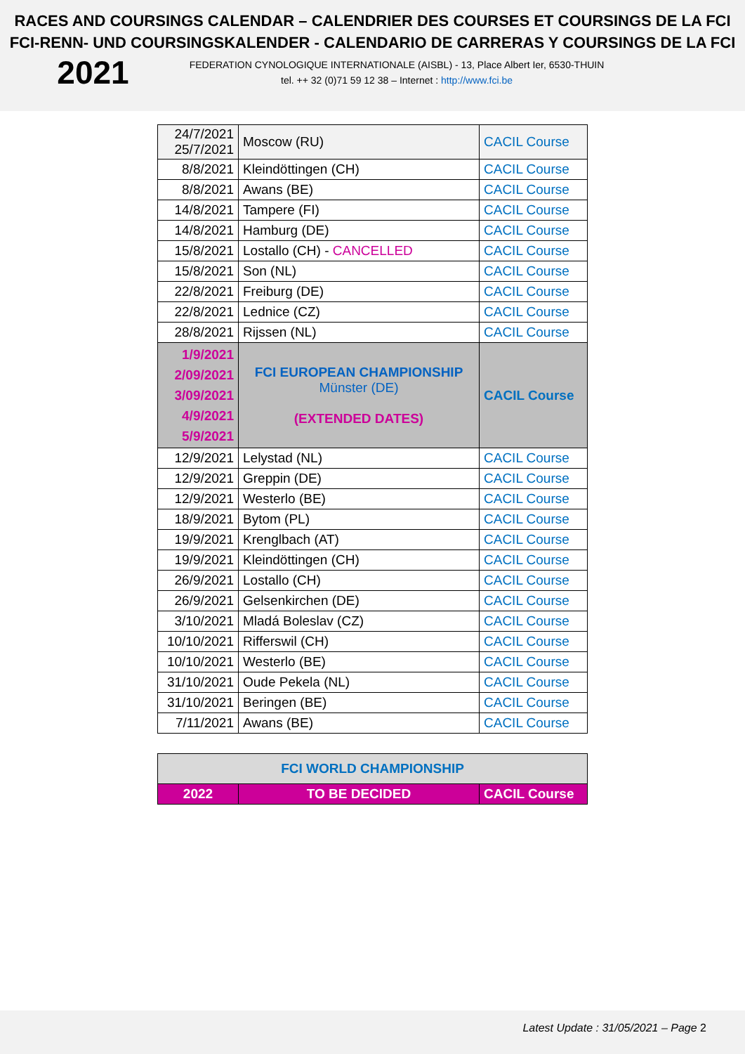RACES AND COURSINGS CALENDAR – CALENDRIER DES COURSES ET COURSINGS DE LA FCI
FCI-RENN- UND COURSINGSKALENDER - CALENDARIO DE CARRERAS Y COURSINGS DE LA FCI
2021
FEDERATION CYNOLOGIQUE INTERNATIONALE (AISBL) - 13, Place Albert Ier, 6530-THUIN
tel. ++ 32 (0)71 59 12 38 – Internet : http://www.fci.be
| 24/7/2021 25/7/2021 | Moscow (RU) | CACIL Course |
| 8/8/2021 | Kleindöttingen (CH) | CACIL Course |
| 8/8/2021 | Awans (BE) | CACIL Course |
| 14/8/2021 | Tampere (FI) | CACIL Course |
| 14/8/2021 | Hamburg (DE) | CACIL Course |
| 15/8/2021 | Lostallo (CH) - CANCELLED | CACIL Course |
| 15/8/2021 | Son (NL) | CACIL Course |
| 22/8/2021 | Freiburg (DE) | CACIL Course |
| 22/8/2021 | Lednice (CZ) | CACIL Course |
| 28/8/2021 | Rijssen (NL) | CACIL Course |
| 1/9/2021 2/09/2021 3/09/2021 4/9/2021 5/9/2021 | FCI EUROPEAN CHAMPIONSHIP Münster (DE) (EXTENDED DATES) | CACIL Course |
| 12/9/2021 | Lelystad (NL) | CACIL Course |
| 12/9/2021 | Greppin (DE) | CACIL Course |
| 12/9/2021 | Westerlo (BE) | CACIL Course |
| 18/9/2021 | Bytom (PL) | CACIL Course |
| 19/9/2021 | Krenglbach (AT) | CACIL Course |
| 19/9/2021 | Kleindöttingen (CH) | CACIL Course |
| 26/9/2021 | Lostallo (CH) | CACIL Course |
| 26/9/2021 | Gelsenkirchen (DE) | CACIL Course |
| 3/10/2021 | Mladá Boleslav (CZ) | CACIL Course |
| 10/10/2021 | Rifferswil (CH) | CACIL Course |
| 10/10/2021 | Westerlo (BE) | CACIL Course |
| 31/10/2021 | Oude Pekela (NL) | CACIL Course |
| 31/10/2021 | Beringen (BE) | CACIL Course |
| 7/11/2021 | Awans (BE) | CACIL Course |
| FCI WORLD CHAMPIONSHIP | | |
| 2022 | TO BE DECIDED | CACIL Course |
Latest Update : 31/05/2021 – Page 2